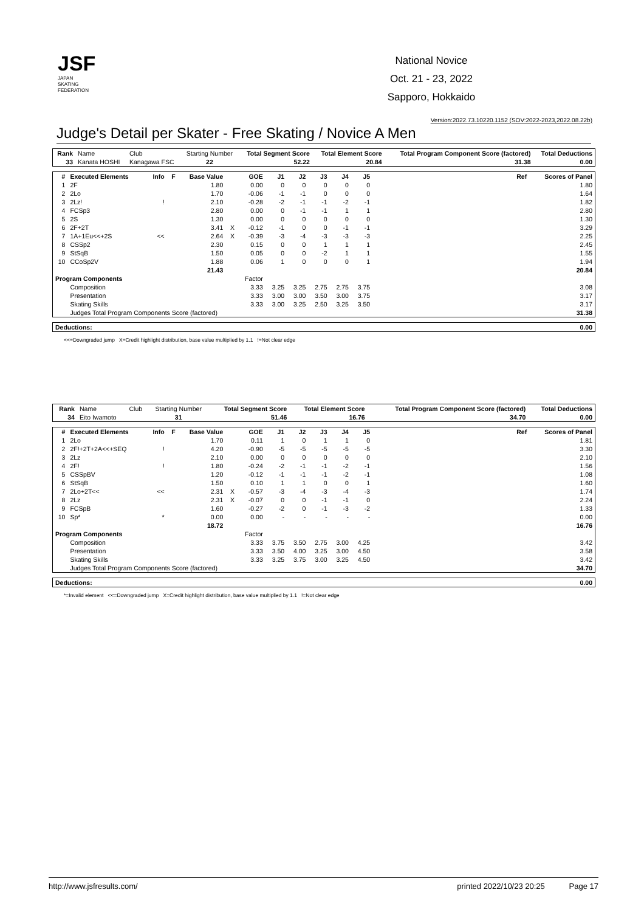JSF
JAPAN
SKATING
FEDERATION
National Novice
Oct. 21 - 23, 2022
Sapporo, Hokkaido
Version:2022.73.10220.1152 (SOV:2022-2023,2022.08.22b)
Judge's Detail per Skater - Free Skating / Novice A Men
| Rank | Name | Club | Starting Number | Total Segment Score | Total Element Score | Total Program Component Score (factored) | Total Deductions |
| --- | --- | --- | --- | --- | --- | --- | --- |
| 33 | Kanata HOSHI | Kanagawa FSC | 22 | 52.22 | 20.84 | 31.38 | 0.00 |
| # | Executed Elements | Info | F | Base Value | | GOE | J1 | J2 | J3 | J4 | J5 | Ref | Scores of Panel |
| --- | --- | --- | --- | --- | --- | --- | --- | --- | --- | --- | --- | --- | --- |
| 1 | 2F | | | 1.80 | | 0.00 | 0 | 0 | 0 | 0 | 0 | | 1.80 |
| 2 | 2Lo | | | 1.70 | | -0.06 | -1 | -1 | 0 | 0 | 0 | | 1.64 |
| 3 | 2Lz! | ! | | 2.10 | | -0.28 | -2 | -1 | -1 | -2 | -1 | | 1.82 |
| 4 | FCSp3 | | | 2.80 | | 0.00 | 0 | -1 | -1 | 1 | 1 | | 2.80 |
| 5 | 2S | | | 1.30 | | 0.00 | 0 | 0 | 0 | 0 | 0 | | 1.30 |
| 6 | 2F+2T | | | 3.41 | X | -0.12 | -1 | 0 | 0 | -1 | -1 | | 3.29 |
| 7 | 1A+1Eu<<+2S | << | | 2.64 | X | -0.39 | -3 | -4 | -3 | -3 | -3 | | 2.25 |
| 8 | CSSp2 | | | 2.30 | | 0.15 | 0 | 0 | 1 | 1 | 1 | | 2.45 |
| 9 | StSqB | | | 1.50 | | 0.05 | 0 | 0 | -2 | 1 | 1 | | 1.55 |
| 10 | CCoSp2V | | | 1.88 | | 0.06 | 1 | 0 | 0 | 0 | 1 | | 1.94 |
| | | | | 21.43 | | | | | | | | | 20.84 |
| Program Components | | | | | | Factor | | | | | | | |
| | Composition | | | | | 3.33 | 3.25 | 3.25 | 2.75 | 2.75 | 3.75 | | 3.08 |
| | Presentation | | | | | 3.33 | 3.00 | 3.00 | 3.50 | 3.00 | 3.75 | | 3.17 |
| | Skating Skills | | | | | 3.33 | 3.00 | 3.25 | 2.50 | 3.25 | 3.50 | | 3.17 |
| | Judges Total Program Components Score (factored) | | | | | | | | | | | | 31.38 |
| Deductions: | 0.00 |
<<=Downgraded jump X=Credit highlight distribution, base value multiplied by 1.1 !=Not clear edge
| Rank | Name | Club | Starting Number | Total Segment Score | Total Element Score | Total Program Component Score (factored) | Total Deductions |
| --- | --- | --- | --- | --- | --- | --- | --- |
| 34 | Eito Iwamoto | | 31 | 51.46 | 16.76 | 34.70 | 0.00 |
| # | Executed Elements | Info | F | Base Value | | GOE | J1 | J2 | J3 | J4 | J5 | Ref | Scores of Panel |
| --- | --- | --- | --- | --- | --- | --- | --- | --- | --- | --- | --- | --- | --- |
| 1 | 2Lo | | | 1.70 | | 0.11 | 1 | 0 | 1 | 1 | 0 | | 1.81 |
| 2 | 2F!+2T+2A<<+SEQ | ! | | 4.20 | | -0.90 | -5 | -5 | -5 | -5 | -5 | | 3.30 |
| 3 | 2Lz | | | 2.10 | | 0.00 | 0 | 0 | 0 | 0 | 0 | | 2.10 |
| 4 | 2F! | ! | | 1.80 | | -0.24 | -2 | -1 | -1 | -2 | -1 | | 1.56 |
| 5 | CSSpBV | | | 1.20 | | -0.12 | -1 | -1 | -1 | -2 | -1 | | 1.08 |
| 6 | StSqB | | | 1.50 | | 0.10 | 1 | 1 | 0 | 0 | 1 | | 1.60 |
| 7 | 2Lo+2T<< | << | | 2.31 | X | -0.57 | -3 | -4 | -3 | -4 | -3 | | 1.74 |
| 8 | 2Lz | | | 2.31 | X | -0.07 | 0 | 0 | -1 | -1 | 0 | | 2.24 |
| 9 | FCSpB | | | 1.60 | | -0.27 | -2 | 0 | -1 | -3 | -2 | | 1.33 |
| 10 | Sp* | * | | 0.00 | | 0.00 | - | - | - | - | - | | 0.00 |
| | | | | 18.72 | | | | | | | | | 16.76 |
| Program Components | | | | | | Factor | | | | | | | |
| | Composition | | | | | 3.33 | 3.75 | 3.50 | 2.75 | 3.00 | 4.25 | | 3.42 |
| | Presentation | | | | | 3.33 | 3.50 | 4.00 | 3.25 | 3.00 | 4.50 | | 3.58 |
| | Skating Skills | | | | | 3.33 | 3.25 | 3.75 | 3.00 | 3.25 | 4.50 | | 3.42 |
| | Judges Total Program Components Score (factored) | | | | | | | | | | | | 34.70 |
| Deductions: | 0.00 |
*=Invalid element <<=Downgraded jump X=Credit highlight distribution, base value multiplied by 1.1 !=Not clear edge
http://www.jsfresults.com/ printed 2022/10/23 20:25 Page 17